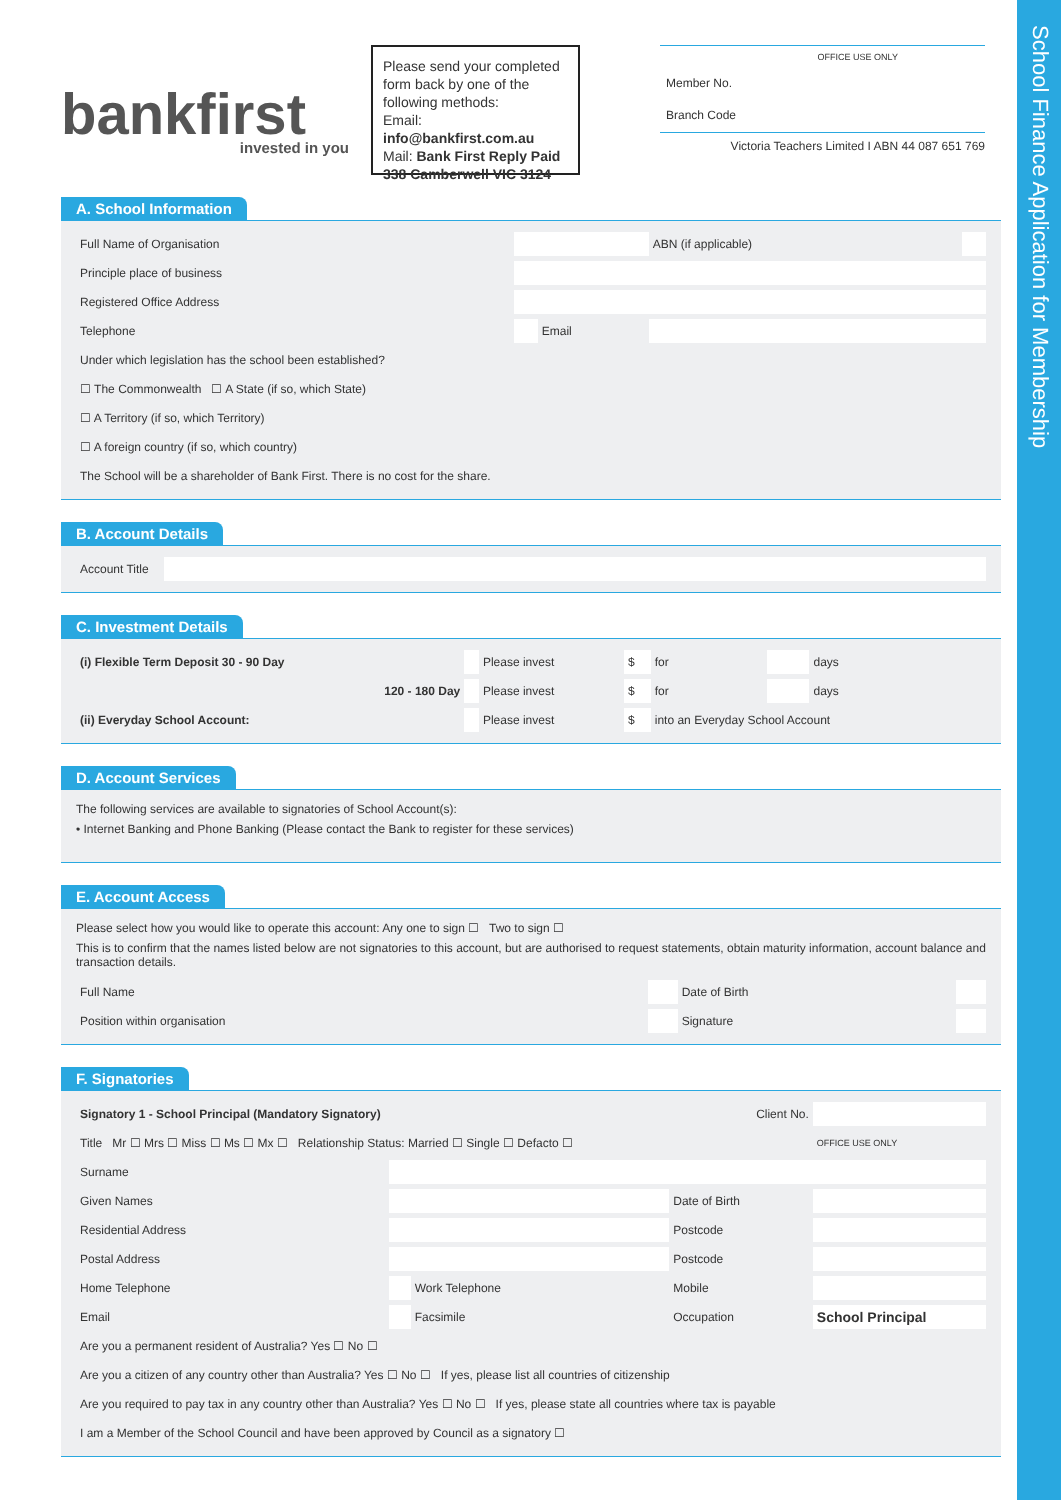School Finance Application for Membership
bankfirst
invested in you
Please send your completed form back by one of the following methods:
Email: info@bankfirst.com.au
Mail: Bank First Reply Paid 338 Camberwell VIC 3124
| | OFFICE USE ONLY |
| Member No. | |
| Branch Code | |
Victoria Teachers Limited I ABN 44 087 651 769
A. School Information
| Full Name of Organisation | | | | ABN (if applicable) | |
| Principle place of business | | | | | |
| Registered Office Address | | | | | |
| Telephone | | Email | | | |
| Under which legislation has the school been established? | | | | | |
| ☐ The Commonwealth ☐ A State (if so, which State) | | | | | |
| ☐ A Territory (if so, which Territory) | | | | | |
| ☐ A foreign country (if so, which country) | | | | | |
| The School will be a shareholder of Bank First. There is no cost for the share. | | | | | |
B. Account Details
| Account Title | |
C. Investment Details
| (i) Flexible Term Deposit 30 - 90 Day | | Please invest | $ | for | | days |
| 120 - 180 Day | | Please invest | $ | for | | days |
| (ii) Everyday School Account: | | Please invest | $ | into an Everyday School Account | | |
D. Account Services
The following services are available to signatories of School Account(s):
• Internet Banking and Phone Banking (Please contact the Bank to register for these services)
E. Account Access
Please select how you would like to operate this account: Any one to sign ☐ Two to sign ☐
This is to confirm that the names listed below are not signatories to this account, but are authorised to request statements, obtain maturity information, account balance and transaction details.
| Full Name | | Date of Birth | |
| Position within organisation | | Signature | |
F. Signatories
| Signatory 1 - School Principal (Mandatory Signatory) | | | Client No. | |
| Title Mr ☐ Mrs ☐ Miss ☐ Ms ☐ Mx ☐ Relationship Status: Married ☐ Single ☐ Defacto ☐ | | | | OFFICE USE ONLY |
| Surname | | | | |
| Given Names | | | Date of Birth | |
| Residential Address | | | Postcode | |
| Postal Address | | | Postcode | |
| Home Telephone | | Work Telephone | Mobile | |
| Email | | Facsimile | Occupation | School Principal |
| Are you a permanent resident of Australia? Yes ☐ No ☐ | | | | |
| Are you a citizen of any country other than Australia? Yes ☐ No ☐ If yes, please list all countries of citizenship | | | | |
| Are you required to pay tax in any country other than Australia? Yes ☐ No ☐ If yes, please state all countries where tax is payable | | | | |
| I am a Member of the School Council and have been approved by Council as a signatory ☐ | | | | |